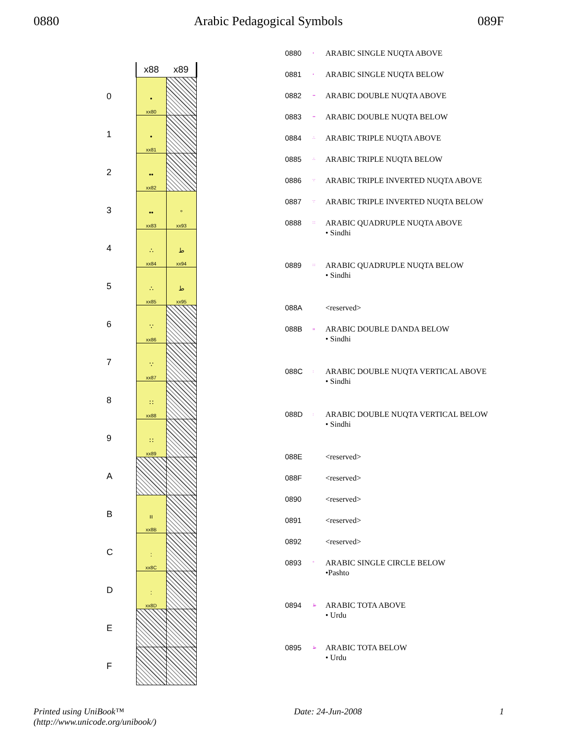0880 Arabic Pedagogical Symbols 089F
| | x88 | x89 |
| --- | --- | --- |
| 0 | • xx80 | |
| 1 | • xx81 | |
| 2 | •• xx82 | |
| 3 | •• xx83 | ° xx93 |
| 4 | ∴ xx84 | ط xx94 |
| 5 | ∴ xx85 | ط xx95 |
| 6 | ∵ xx86 | |
| 7 | ∵ xx87 | |
| 8 | ∷ xx88 | |
| 9 | ∷ xx89 | |
| A | | |
| B | ıı xx8B | |
| C | : xx8C | |
| D | : xx8D | |
| E | | |
| F | | |
| 0880 | • | ARABIC SINGLE NUQTA ABOVE |
| 0881 | • | ARABIC SINGLE NUQTA BELOW |
| 0882 | •• | ARABIC DOUBLE NUQTA ABOVE |
| 0883 | •• | ARABIC DOUBLE NUQTA BELOW |
| 0884 | ∴ | ARABIC TRIPLE NUQTA ABOVE |
| 0885 | ∴ | ARABIC TRIPLE NUQTA BELOW |
| 0886 | ∵ | ARABIC TRIPLE INVERTED NUQTA ABOVE |
| 0887 | ∵ | ARABIC TRIPLE INVERTED NUQTA BELOW |
| 0888 | ∷ | ARABIC QUADRUPLE NUQTA ABOVE • Sindhi |
| 0889 | ∷ | ARABIC QUADRUPLE NUQTA BELOW • Sindhi |
| 088A | | <reserved> |
| 088B | ıı | ARABIC DOUBLE DANDA BELOW • Sindhi |
| 088C | : | ARABIC DOUBLE NUQTA VERTICAL ABOVE • Sindhi |
| 088D | : | ARABIC DOUBLE NUQTA VERTICAL BELOW • Sindhi |
| 088E | | <reserved> |
| 088F | | <reserved> |
| 0890 | | <reserved> |
| 0891 | | <reserved> |
| 0892 | | <reserved> |
| 0893 | ° | ARABIC SINGLE CIRCLE BELOW •Pashto |
| 0894 | ط | ARABIC TOTA ABOVE • Urdu |
| 0895 | ط | ARABIC TOTA BELOW • Urdu |
Printed using UniBook™
(http://www.unicode.org/unibook/) Date: 24-Jun-2008 1